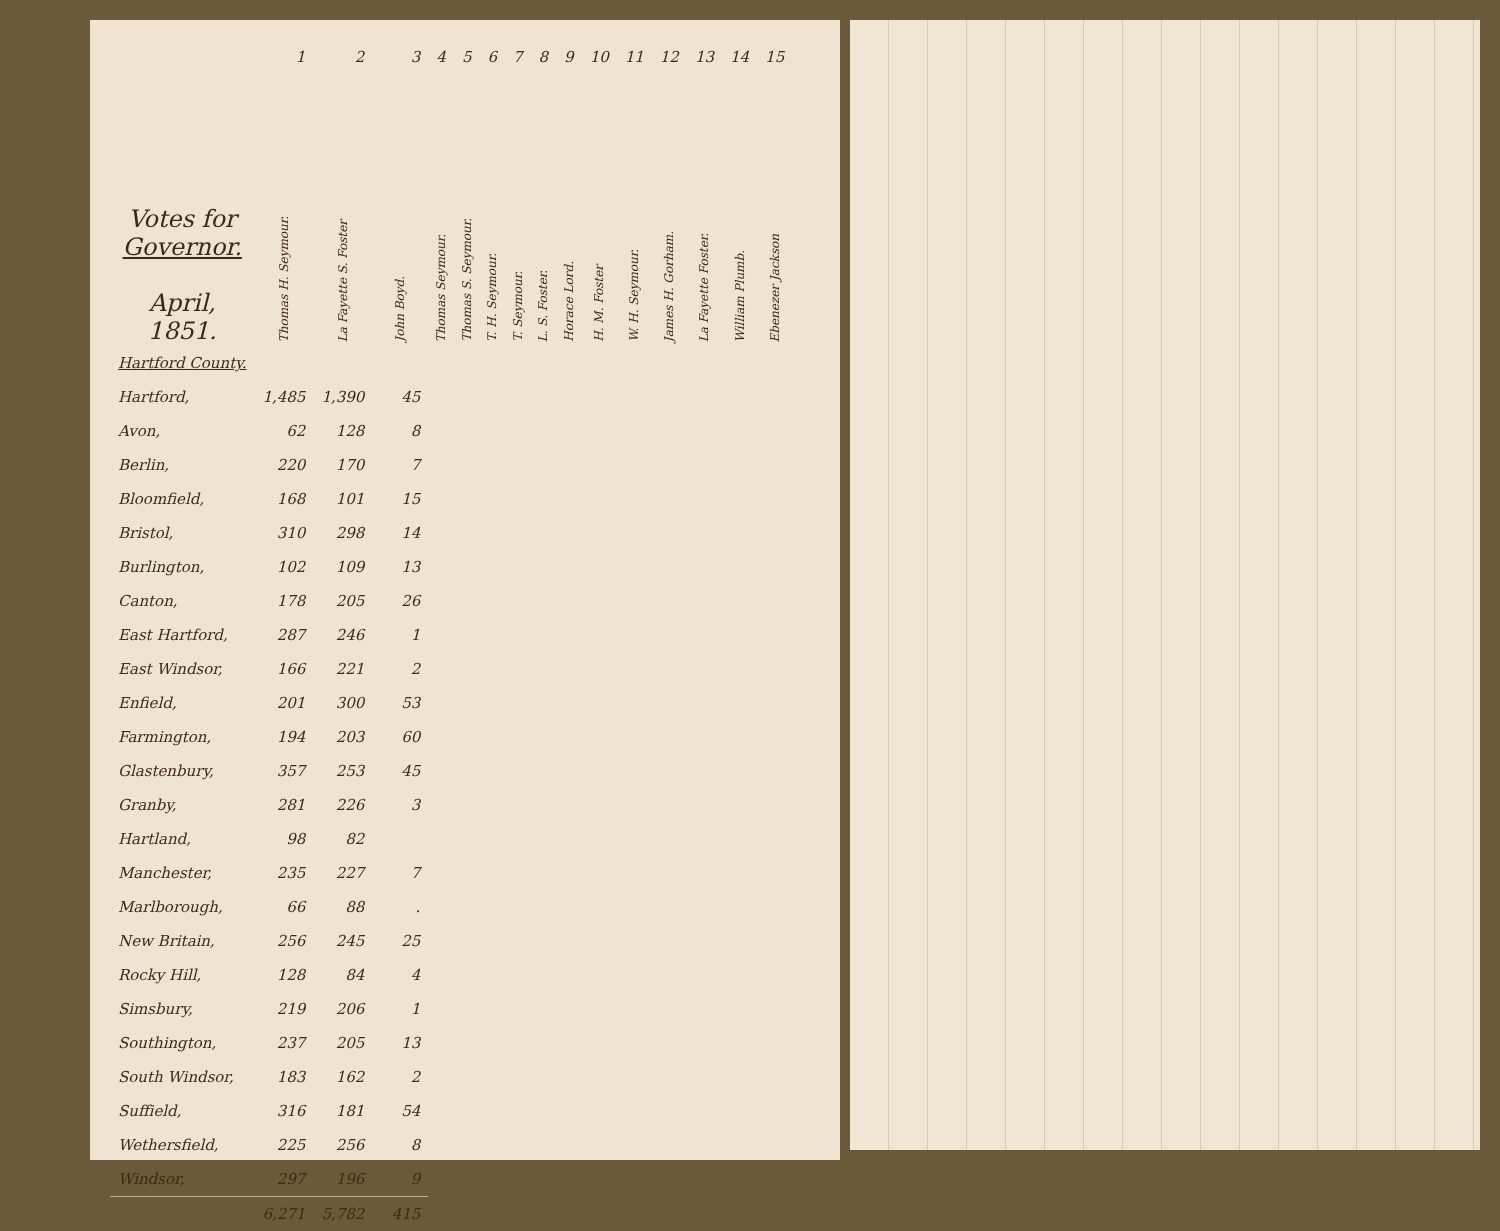| | 1 | 2 | 3 | 4 | 5 | 6 | 7 | 8 | 9 | 10 | 11 | 12 | 13 | 14 | 15 |
| Votes for Governor. April, 1851. | Thomas H. Seymour. | La Fayette S. Foster | John Boyd. | Thomas Seymour. | Thomas S. Seymour. | T. H. Seymour. | T. Seymour. | L. S. Foster. | Horace Lord. | H. M. Foster | W. H. Seymour. | James H. Gorham. | La Fayette Foster. | William Plumb. | Ebenezer Jackson |
| Hartford County. | | | | | | | | | | | | | | | |
| Hartford, | 1,485 | 1,390 | 45 | | | | | | | | | | | | |
| Avon, | 62 | 128 | 8 | | | | | | | | | | | | |
| Berlin, | 220 | 170 | 7 | | | | | | | | | | | | |
| Bloomfield, | 168 | 101 | 15 | | | | | | | | | | | | |
| Bristol, | 310 | 298 | 14 | | | | | | | | | | | | |
| Burlington, | 102 | 109 | 13 | | | | | | | | | | | | |
| Canton, | 178 | 205 | 26 | | | | | | | | | | | | |
| East Hartford, | 287 | 246 | 1 | | | | | | | | | | | | |
| East Windsor, | 166 | 221 | 2 | | | | | | | | | | | | |
| Enfield, | 201 | 300 | 53 | | | | | | | | | | | | |
| Farmington, | 194 | 203 | 60 | | | | | | | | | | | | |
| Glastenbury, | 357 | 253 | 45 | | | | | | | | | | | | |
| Granby, | 281 | 226 | 3 | | | | | | | | | | | | |
| Hartland, | 98 | 82 | | | | | | | | | | | | | |
| Manchester, | 235 | 227 | 7 | | | | | | | | | | | | |
| Marlborough, | 66 | 88 | . | | | | | | | | | | | | |
| New Britain, | 256 | 245 | 25 | | | | | | | | | | | | |
| Rocky Hill, | 128 | 84 | 4 | | | | | | | | | | | | |
| Simsbury, | 219 | 206 | 1 | | | | | | | | | | | | |
| Southington, | 237 | 205 | 13 | | | | | | | | | | | | |
| South Windsor, | 183 | 162 | 2 | | | | | | | | | | | | |
| Suffield, | 316 | 181 | 54 | | | | | | | | | | | | |
| Wethersfield, | 225 | 256 | 8 | | | | | | | | | | | | |
| Windsor, | 297 | 196 | 9 | | | | | | | | | | | | |
| | 6,271 | 5,782 | 415 | | | | | | | | | | | | |